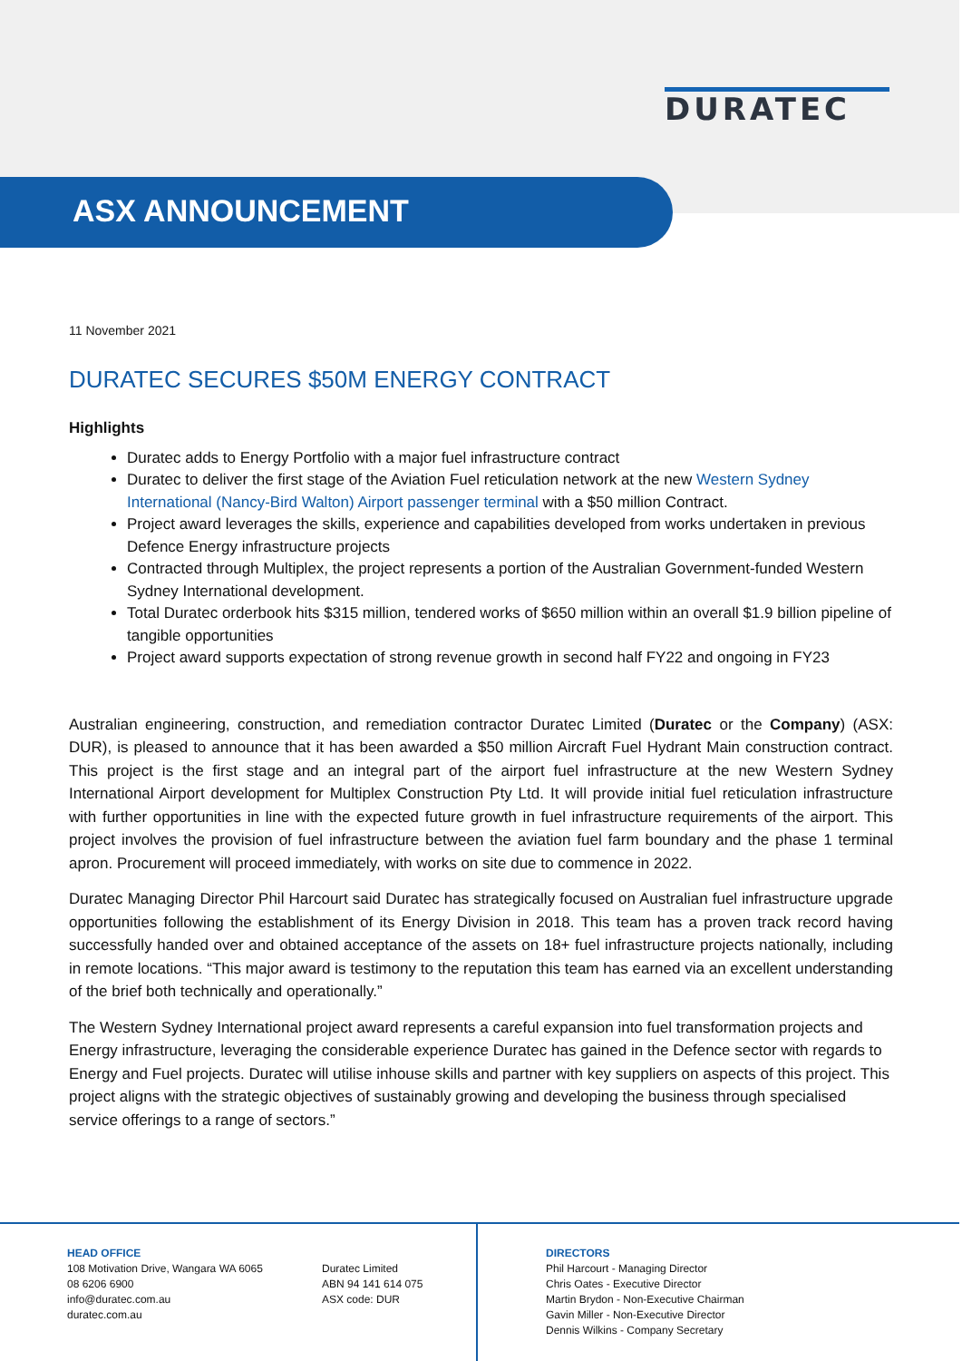DURATEC
ASX ANNOUNCEMENT
11 November 2021
DURATEC SECURES $50M ENERGY CONTRACT
Highlights
Duratec adds to Energy Portfolio with a major fuel infrastructure contract
Duratec to deliver the first stage of the Aviation Fuel reticulation network at the new Western Sydney International (Nancy-Bird Walton) Airport passenger terminal with a $50 million Contract.
Project award leverages the skills, experience and capabilities developed from works undertaken in previous Defence Energy infrastructure projects
Contracted through Multiplex, the project represents a portion of the Australian Government-funded Western Sydney International development.
Total Duratec orderbook hits $315 million, tendered works of $650 million within an overall $1.9 billion pipeline of tangible opportunities
Project award supports expectation of strong revenue growth in second half FY22 and ongoing in FY23
Australian engineering, construction, and remediation contractor Duratec Limited (Duratec or the Company) (ASX: DUR), is pleased to announce that it has been awarded a $50 million Aircraft Fuel Hydrant Main construction contract. This project is the first stage and an integral part of the airport fuel infrastructure at the new Western Sydney International Airport development for Multiplex Construction Pty Ltd. It will provide initial fuel reticulation infrastructure with further opportunities in line with the expected future growth in fuel infrastructure requirements of the airport. This project involves the provision of fuel infrastructure between the aviation fuel farm boundary and the phase 1 terminal apron. Procurement will proceed immediately, with works on site due to commence in 2022.
Duratec Managing Director Phil Harcourt said Duratec has strategically focused on Australian fuel infrastructure upgrade opportunities following the establishment of its Energy Division in 2018. This team has a proven track record having successfully handed over and obtained acceptance of the assets on 18+ fuel infrastructure projects nationally, including in remote locations. “This major award is testimony to the reputation this team has earned via an excellent understanding of the brief both technically and operationally.”
The Western Sydney International project award represents a careful expansion into fuel transformation projects and Energy infrastructure, leveraging the considerable experience Duratec has gained in the Defence sector with regards to Energy and Fuel projects. Duratec will utilise inhouse skills and partner with key suppliers on aspects of this project. This project aligns with the strategic objectives of sustainably growing and developing the business through specialised service offerings to a range of sectors.”
HEAD OFFICE
108 Motivation Drive, Wangara WA 6065
08 6206 6900
info@duratec.com.au
duratec.com.au
Duratec Limited
ABN 94 141 614 075
ASX code: DUR
DIRECTORS
Phil Harcourt - Managing Director
Chris Oates - Executive Director
Martin Brydon - Non-Executive Chairman
Gavin Miller - Non-Executive Director
Dennis Wilkins - Company Secretary